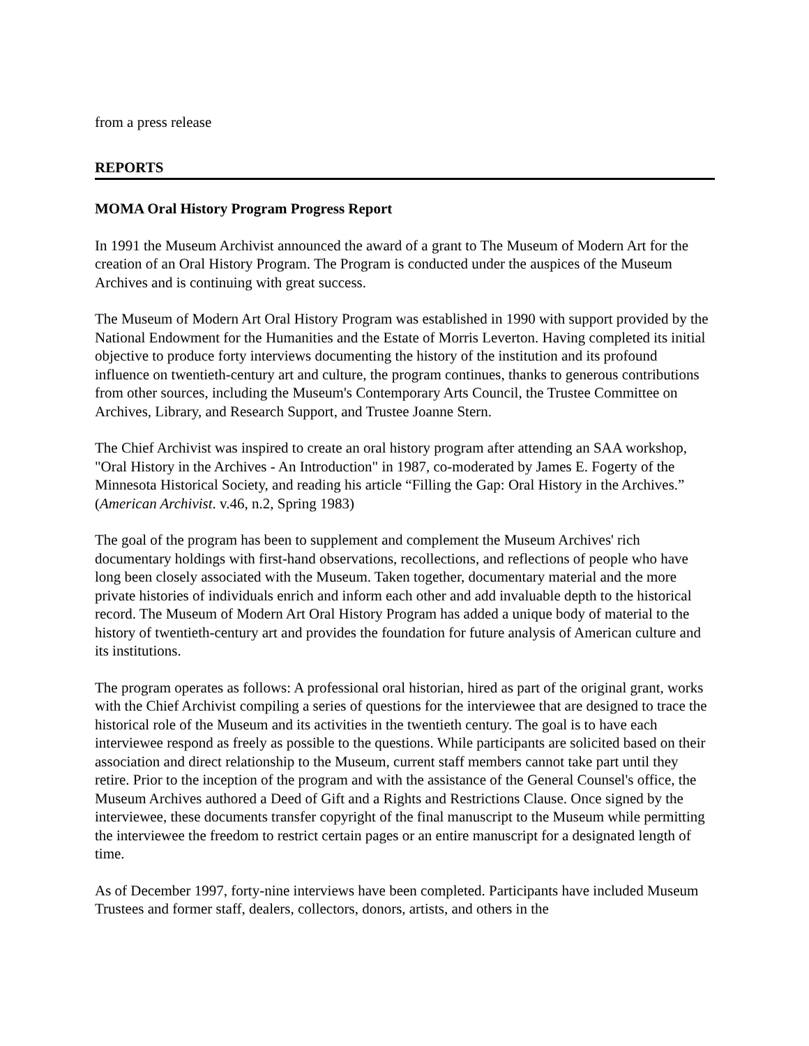from a press release
REPORTS
MOMA Oral History Program Progress Report
In 1991 the Museum Archivist announced the award of a grant to The Museum of Modern Art for the creation of an Oral History Program. The Program is conducted under the auspices of the Museum Archives and is continuing with great success.
The Museum of Modern Art Oral History Program was established in 1990 with support provided by the National Endowment for the Humanities and the Estate of Morris Leverton. Having completed its initial objective to produce forty interviews documenting the history of the institution and its profound influence on twentieth-century art and culture, the program continues, thanks to generous contributions from other sources, including the Museum's Contemporary Arts Council, the Trustee Committee on Archives, Library, and Research Support, and Trustee Joanne Stern.
The Chief Archivist was inspired to create an oral history program after attending an SAA workshop, "Oral History in the Archives - An Introduction" in 1987, co-moderated by James E. Fogerty of the Minnesota Historical Society, and reading his article “Filling the Gap: Oral History in the Archives.” (American Archivist. v.46, n.2, Spring 1983)
The goal of the program has been to supplement and complement the Museum Archives' rich documentary holdings with first-hand observations, recollections, and reflections of people who have long been closely associated with the Museum. Taken together, documentary material and the more private histories of individuals enrich and inform each other and add invaluable depth to the historical record. The Museum of Modern Art Oral History Program has added a unique body of material to the history of twentieth-century art and provides the foundation for future analysis of American culture and its institutions.
The program operates as follows: A professional oral historian, hired as part of the original grant, works with the Chief Archivist compiling a series of questions for the interviewee that are designed to trace the historical role of the Museum and its activities in the twentieth century. The goal is to have each interviewee respond as freely as possible to the questions. While participants are solicited based on their association and direct relationship to the Museum, current staff members cannot take part until they retire. Prior to the inception of the program and with the assistance of the General Counsel's office, the Museum Archives authored a Deed of Gift and a Rights and Restrictions Clause. Once signed by the interviewee, these documents transfer copyright of the final manuscript to the Museum while permitting the interviewee the freedom to restrict certain pages or an entire manuscript for a designated length of time.
As of December 1997, forty-nine interviews have been completed. Participants have included Museum Trustees and former staff, dealers, collectors, donors, artists, and others in the